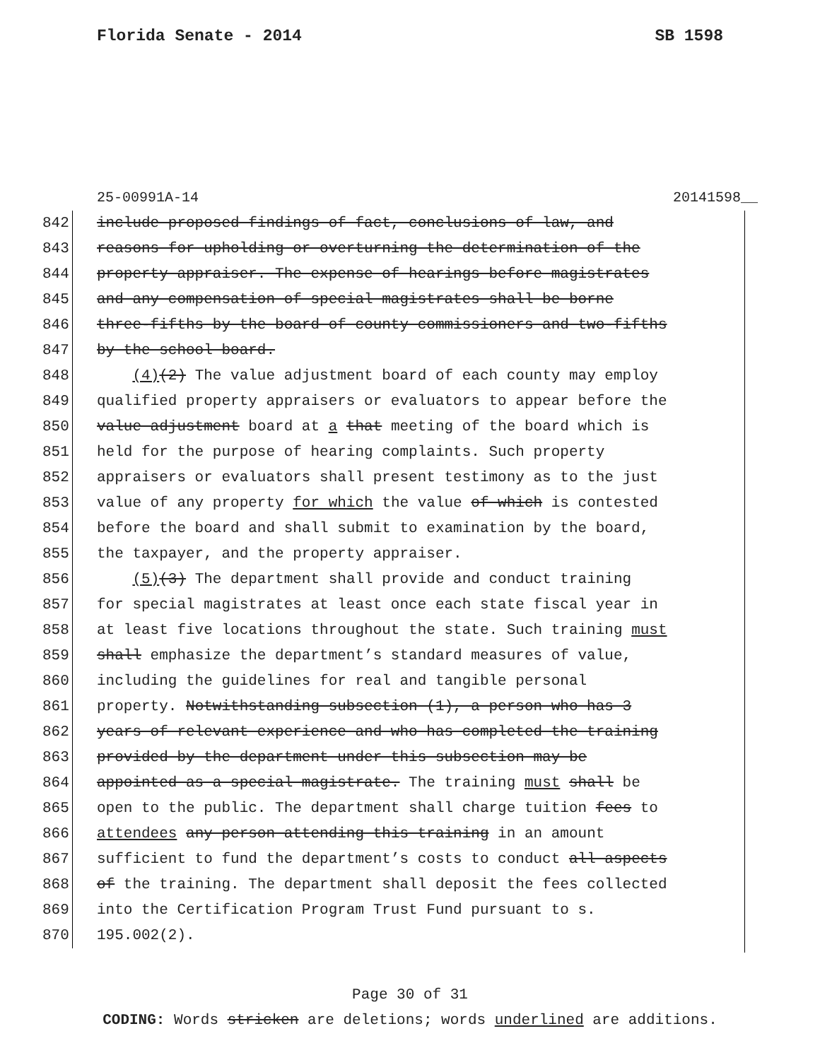Florida Senate - 2014 SB 1598
25-00991A-14 20141598__
842 include proposed findings of fact, conclusions of law, and
843 reasons for upholding or overturning the determination of the
844 property appraiser. The expense of hearings before magistrates
845 and any compensation of special magistrates shall be borne
846 three-fifths by the board of county commissioners and two-fifths
847 by the school board.
848 (4)(2) The value adjustment board of each county may employ
849 qualified property appraisers or evaluators to appear before the
850 value adjustment board at a that meeting of the board which is
851 held for the purpose of hearing complaints. Such property
852 appraisers or evaluators shall present testimony as to the just
853 value of any property for which the value of which is contested
854 before the board and shall submit to examination by the board,
855 the taxpayer, and the property appraiser.
856 (5)(3) The department shall provide and conduct training
857 for special magistrates at least once each state fiscal year in
858 at least five locations throughout the state. Such training must
859 shall emphasize the department’s standard measures of value,
860 including the guidelines for real and tangible personal
861 property. Notwithstanding subsection (1), a person who has 3
862 years of relevant experience and who has completed the training
863 provided by the department under this subsection may be
864 appointed as a special magistrate. The training must shall be
865 open to the public. The department shall charge tuition fees to
866 attendees any person attending this training in an amount
867 sufficient to fund the department’s costs to conduct all aspects
868 of the training. The department shall deposit the fees collected
869 into the Certification Program Trust Fund pursuant to s.
870 195.002(2).
Page 30 of 31
CODING: Words stricken are deletions; words underlined are additions.